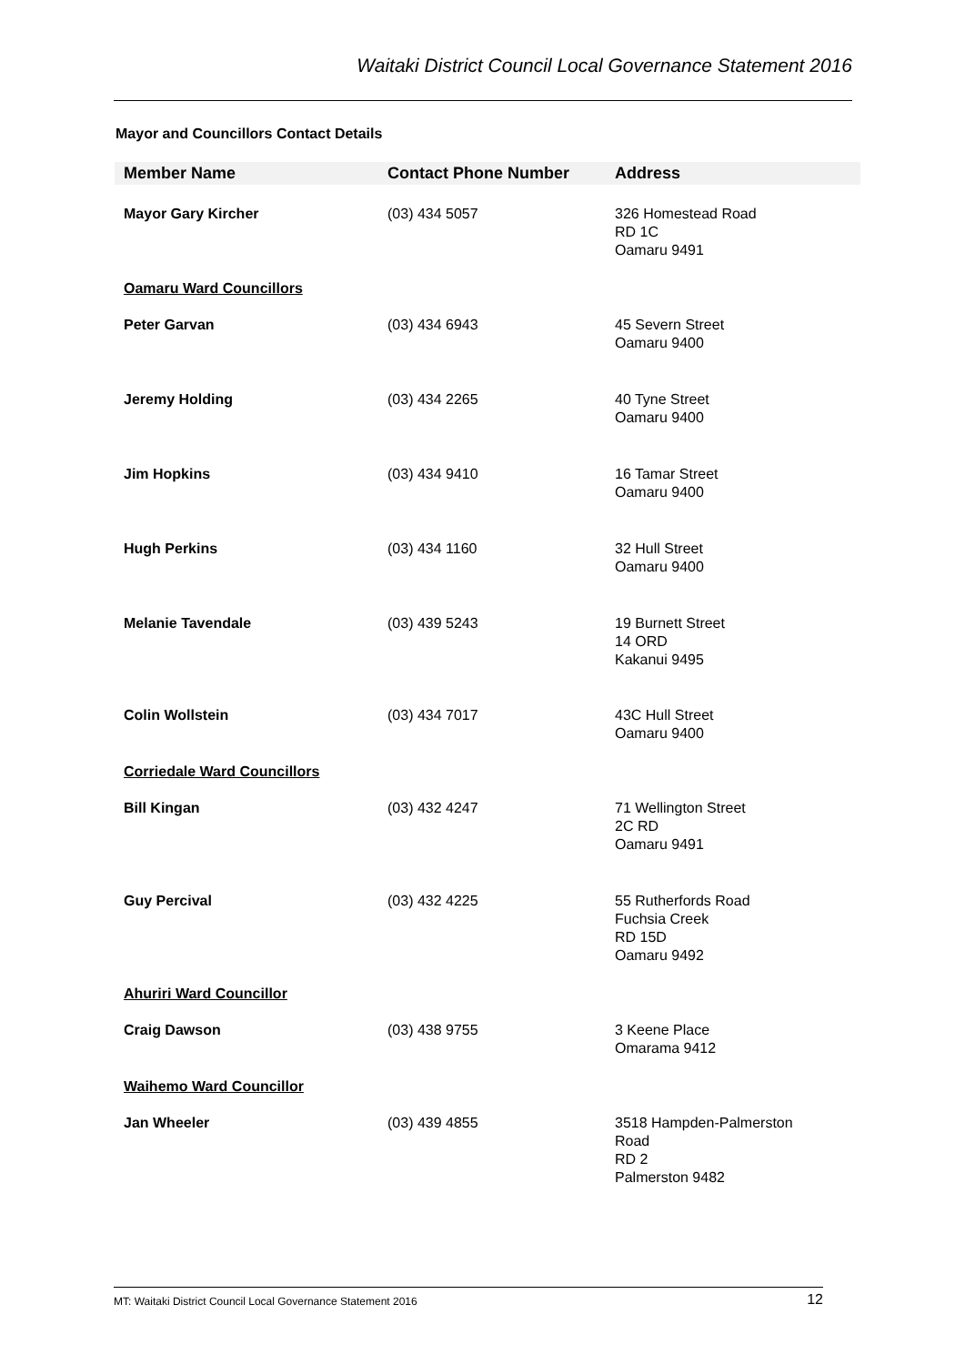Waitaki District Council Local Governance Statement 2016
Mayor and Councillors Contact Details
| Member Name | Contact Phone Number | Address |
| --- | --- | --- |
| Mayor Gary Kircher | (03) 434 5057 | 326 Homestead Road RD 1C Oamaru 9491 |
| Oamaru Ward Councillors | | |
| Peter Garvan | (03) 434 6943 | 45 Severn Street Oamaru 9400 |
| Jeremy Holding | (03) 434 2265 | 40 Tyne Street Oamaru 9400 |
| Jim Hopkins | (03) 434 9410 | 16 Tamar Street Oamaru 9400 |
| Hugh Perkins | (03) 434 1160 | 32 Hull Street Oamaru 9400 |
| Melanie Tavendale | (03) 439 5243 | 19 Burnett Street 14 ORD Kakanui 9495 |
| Colin Wollstein | (03) 434 7017 | 43C Hull Street Oamaru 9400 |
| Corriedale Ward Councillors | | |
| Bill Kingan | (03) 432 4247 | 71 Wellington Street 2C RD Oamaru 9491 |
| Guy Percival | (03) 432 4225 | 55 Rutherfords Road Fuchsia Creek RD 15D Oamaru 9492 |
| Ahuriri Ward Councillor | | |
| Craig Dawson | (03) 438 9755 | 3 Keene Place Omarama 9412 |
| Waihemo Ward Councillor | | |
| Jan Wheeler | (03) 439 4855 | 3518 Hampden-Palmerston Road RD 2 Palmerston 9482 |
MT: Waitaki District Council Local Governance Statement 2016 12